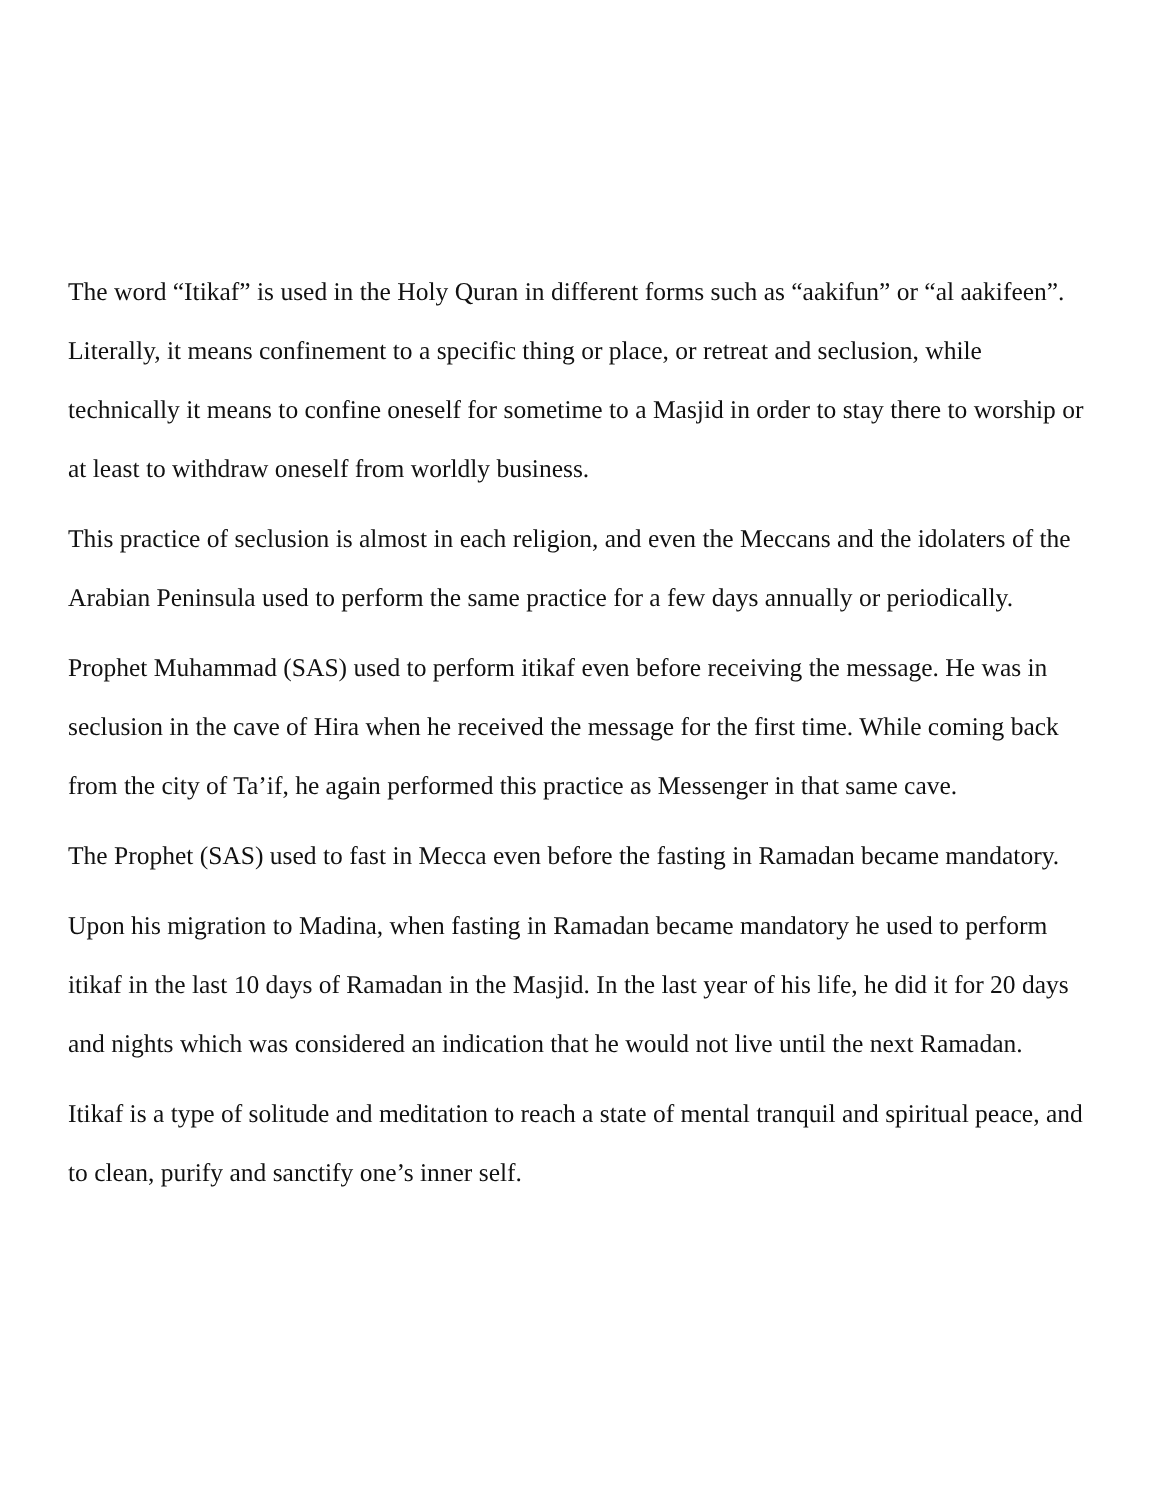The word “Itikaf” is used in the Holy Quran in different forms such as “aakifun” or “al aakifeen”. Literally, it means confinement to a specific thing or place, or retreat and seclusion, while technically it means to confine oneself for sometime to a Masjid in order to stay there to worship or at least to withdraw oneself from worldly business.
This practice of seclusion is almost in each religion, and even the Meccans and the idolaters of the Arabian Peninsula used to perform the same practice for a few days annually or periodically.
Prophet Muhammad (SAS) used to perform itikaf even before receiving the message. He was in seclusion in the cave of Hira when he received the message for the first time. While coming back from the city of Ta’if, he again performed this practice as Messenger in that same cave.
The Prophet (SAS) used to fast in Mecca even before the fasting in Ramadan became mandatory.
Upon his migration to Madina, when fasting in Ramadan became mandatory he used to perform itikaf in the last 10 days of Ramadan in the Masjid. In the last year of his life, he did it for 20 days and nights which was considered an indication that he would not live until the next Ramadan.
Itikaf is a type of solitude and meditation to reach a state of mental tranquil and spiritual peace, and to clean, purify and sanctify one’s inner self.